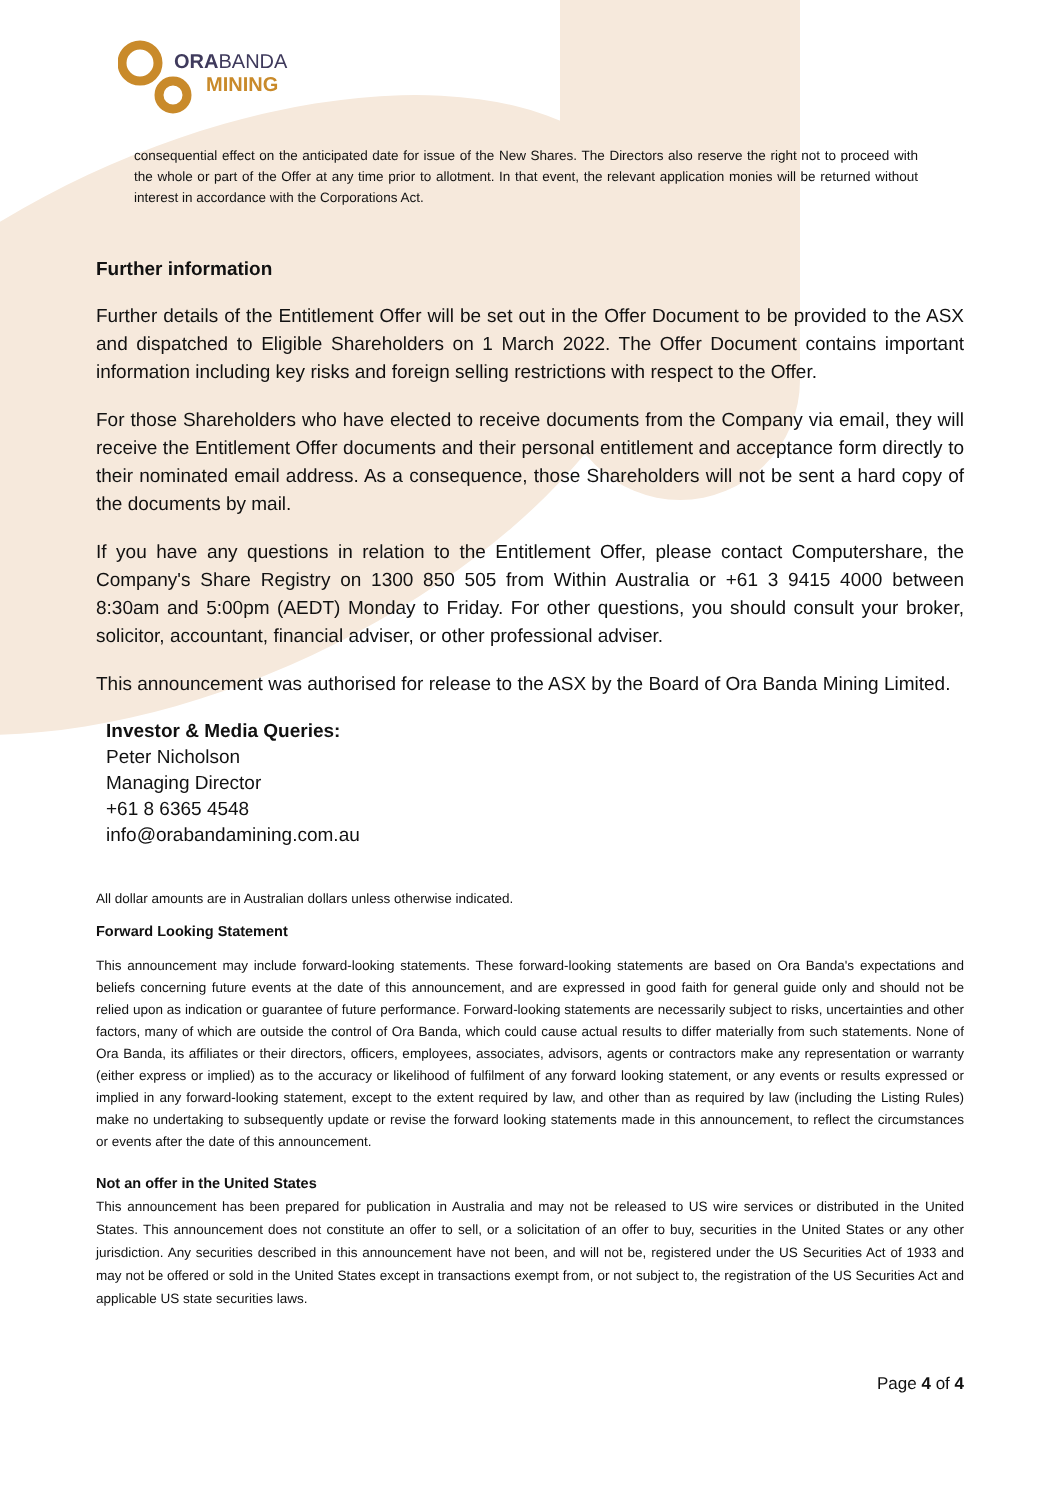ORABANDA
MINING
consequential effect on the anticipated date for issue of the New Shares. The Directors also reserve the right not to proceed with the whole or part of the Offer at any time prior to allotment. In that event, the relevant application monies will be returned without interest in accordance with the Corporations Act.
Further information
Further details of the Entitlement Offer will be set out in the Offer Document to be provided to the ASX and dispatched to Eligible Shareholders on 1 March 2022. The Offer Document contains important information including key risks and foreign selling restrictions with respect to the Offer.
For those Shareholders who have elected to receive documents from the Company via email, they will receive the Entitlement Offer documents and their personal entitlement and acceptance form directly to their nominated email address. As a consequence, those Shareholders will not be sent a hard copy of the documents by mail.
If you have any questions in relation to the Entitlement Offer, please contact Computershare, the Company's Share Registry on 1300 850 505 from Within Australia or +61 3 9415 4000 between 8:30am and 5:00pm (AEDT) Monday to Friday. For other questions, you should consult your broker, solicitor, accountant, financial adviser, or other professional adviser.
This announcement was authorised for release to the ASX by the Board of Ora Banda Mining Limited.
Investor & Media Queries:
Peter Nicholson
Managing Director
+61 8 6365 4548
info@orabandamining.com.au
All dollar amounts are in Australian dollars unless otherwise indicated.
Forward Looking Statement
This announcement may include forward-looking statements. These forward-looking statements are based on Ora Banda's expectations and beliefs concerning future events at the date of this announcement, and are expressed in good faith for general guide only and should not be relied upon as indication or guarantee of future performance. Forward-looking statements are necessarily subject to risks, uncertainties and other factors, many of which are outside the control of Ora Banda, which could cause actual results to differ materially from such statements. None of Ora Banda, its affiliates or their directors, officers, employees, associates, advisors, agents or contractors make any representation or warranty (either express or implied) as to the accuracy or likelihood of fulfilment of any forward looking statement, or any events or results expressed or implied in any forward-looking statement, except to the extent required by law, and other than as required by law (including the Listing Rules) make no undertaking to subsequently update or revise the forward looking statements made in this announcement, to reflect the circumstances or events after the date of this announcement.
Not an offer in the United States
This announcement has been prepared for publication in Australia and may not be released to US wire services or distributed in the United States. This announcement does not constitute an offer to sell, or a solicitation of an offer to buy, securities in the United States or any other jurisdiction. Any securities described in this announcement have not been, and will not be, registered under the US Securities Act of 1933 and may not be offered or sold in the United States except in transactions exempt from, or not subject to, the registration of the US Securities Act and applicable US state securities laws.
Page 4 of 4